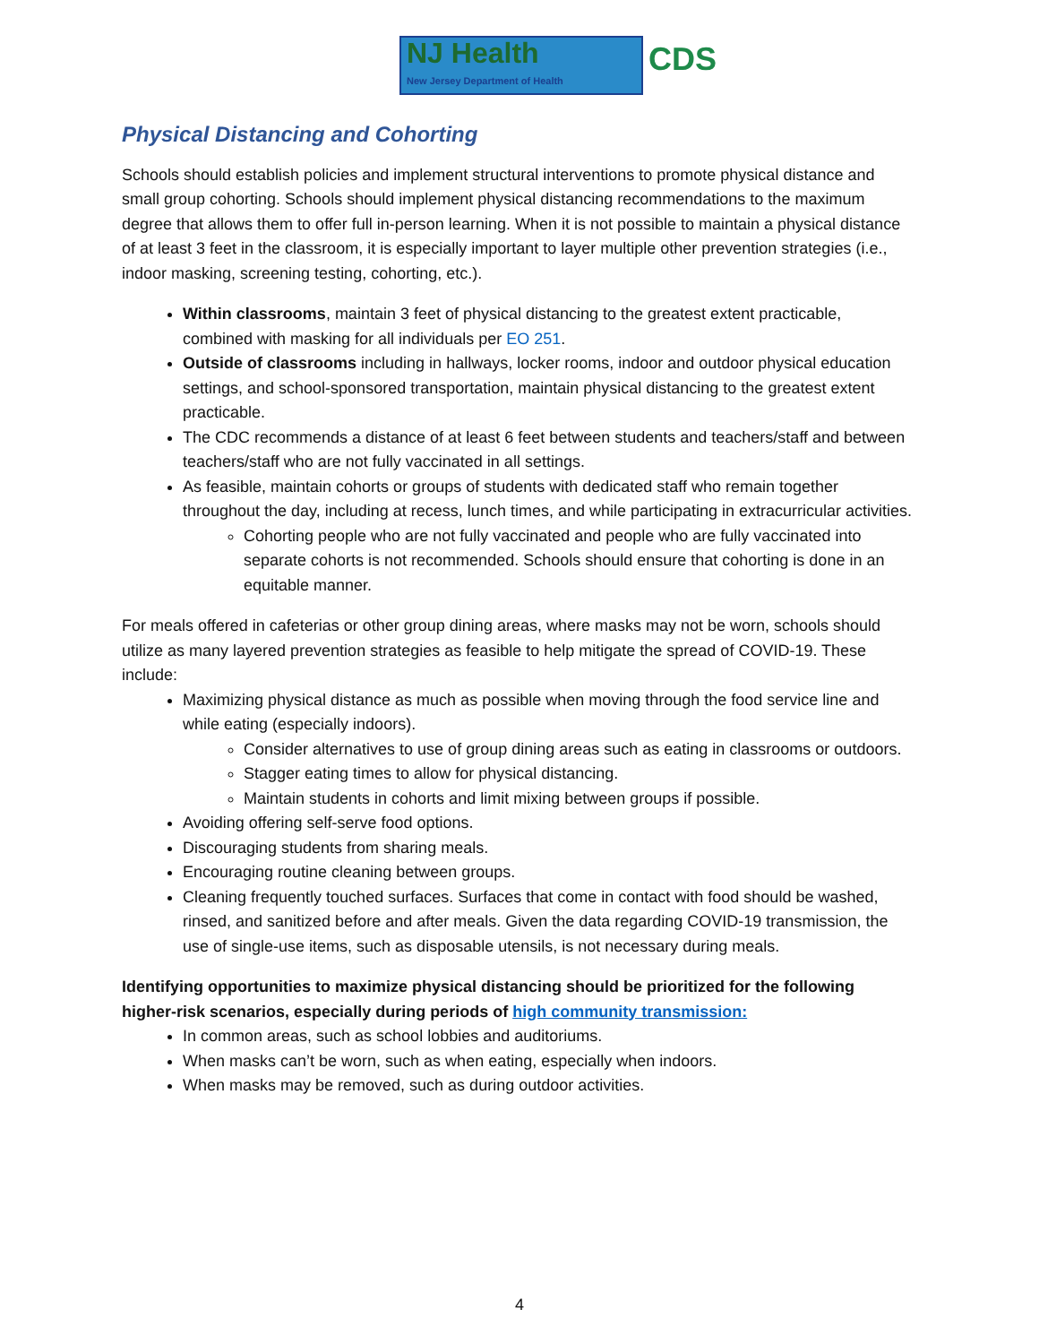NJ Health
New Jersey Department of Health
CDS
Physical Distancing and Cohorting
Schools should establish policies and implement structural interventions to promote physical distance and small group cohorting. Schools should implement physical distancing recommendations to the maximum degree that allows them to offer full in-person learning. When it is not possible to maintain a physical distance of at least 3 feet in the classroom, it is especially important to layer multiple other prevention strategies (i.e., indoor masking, screening testing, cohorting, etc.).
Within classrooms, maintain 3 feet of physical distancing to the greatest extent practicable, combined with masking for all individuals per EO 251.
Outside of classrooms including in hallways, locker rooms, indoor and outdoor physical education settings, and school-sponsored transportation, maintain physical distancing to the greatest extent practicable.
The CDC recommends a distance of at least 6 feet between students and teachers/staff and between teachers/staff who are not fully vaccinated in all settings.
As feasible, maintain cohorts or groups of students with dedicated staff who remain together throughout the day, including at recess, lunch times, and while participating in extracurricular activities.
Cohorting people who are not fully vaccinated and people who are fully vaccinated into separate cohorts is not recommended. Schools should ensure that cohorting is done in an equitable manner.
For meals offered in cafeterias or other group dining areas, where masks may not be worn, schools should utilize as many layered prevention strategies as feasible to help mitigate the spread of COVID-19. These include:
Maximizing physical distance as much as possible when moving through the food service line and while eating (especially indoors).
Consider alternatives to use of group dining areas such as eating in classrooms or outdoors.
Stagger eating times to allow for physical distancing.
Maintain students in cohorts and limit mixing between groups if possible.
Avoiding offering self-serve food options.
Discouraging students from sharing meals.
Encouraging routine cleaning between groups.
Cleaning frequently touched surfaces. Surfaces that come in contact with food should be washed, rinsed, and sanitized before and after meals. Given the data regarding COVID-19 transmission, the use of single-use items, such as disposable utensils, is not necessary during meals.
Identifying opportunities to maximize physical distancing should be prioritized for the following higher-risk scenarios, especially during periods of high community transmission:
In common areas, such as school lobbies and auditoriums.
When masks can’t be worn, such as when eating, especially when indoors.
When masks may be removed, such as during outdoor activities.
4